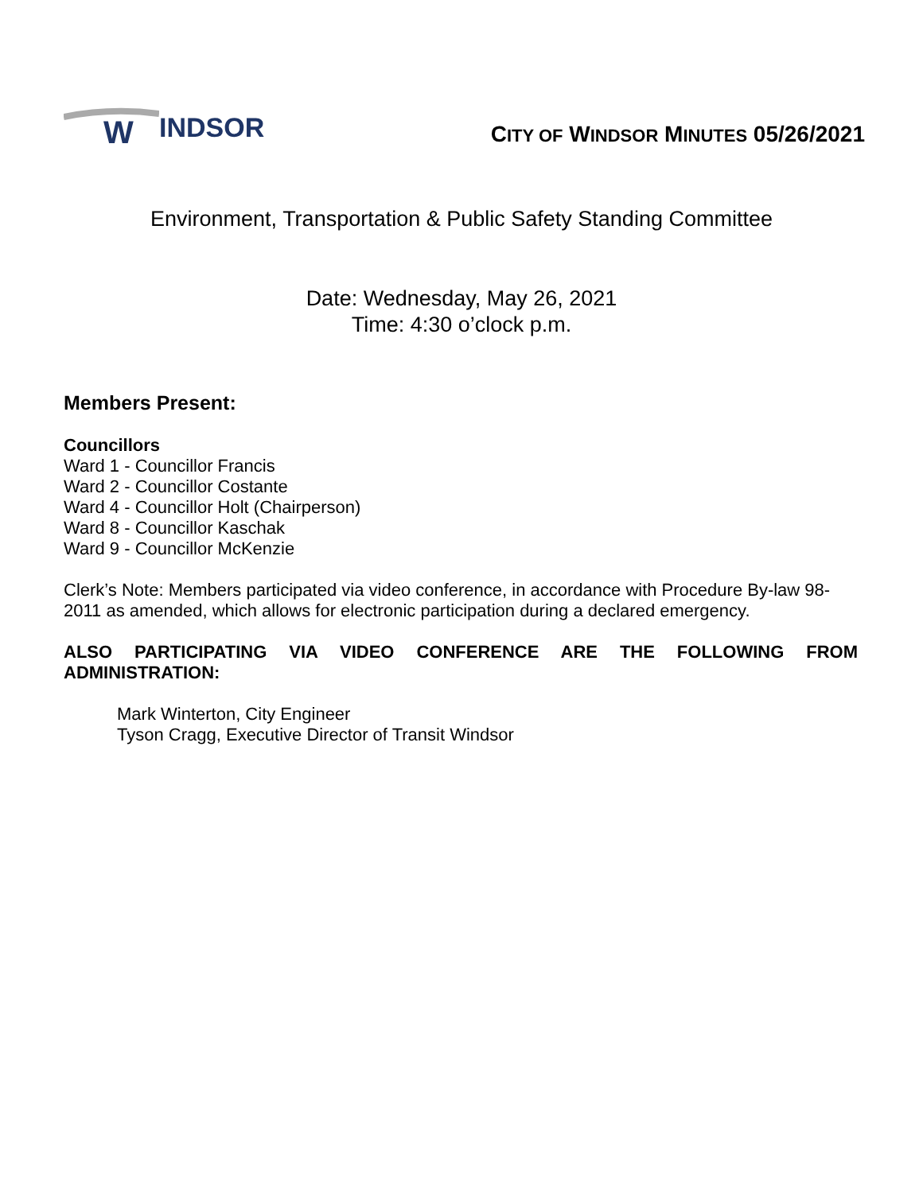W
INDSOR
CITY OF WINDSOR MINUTES 05/26/2021
Environment, Transportation & Public Safety Standing Committee
Date: Wednesday, May 26, 2021
Time: 4:30 o’clock p.m.
Members Present:
Councillors
Ward 1 - Councillor Francis
Ward 2 - Councillor Costante
Ward 4 - Councillor Holt (Chairperson)
Ward 8 - Councillor Kaschak
Ward 9 - Councillor McKenzie
Clerk’s Note: Members participated via video conference, in accordance with Procedure By-law 98-2011 as amended, which allows for electronic participation during a declared emergency.
ALSO PARTICIPATING VIA VIDEO CONFERENCE ARE THE FOLLOWING FROM ADMINISTRATION:
Mark Winterton, City Engineer
Tyson Cragg, Executive Director of Transit Windsor